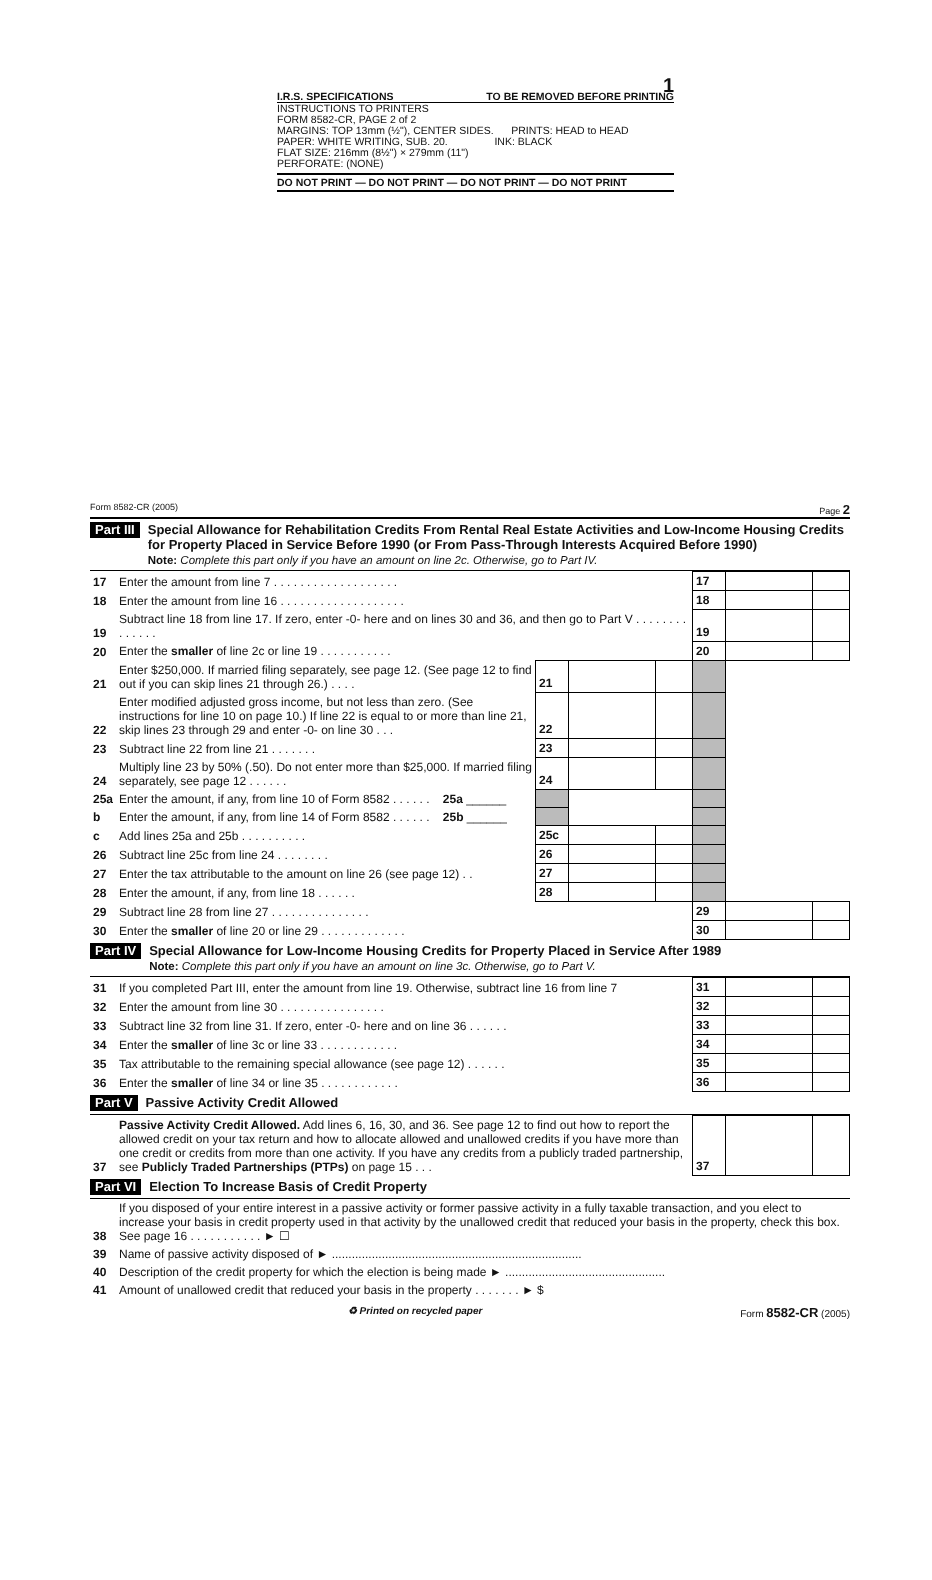1
I.R.S. SPECIFICATIONS TO BE REMOVED BEFORE PRINTING
INSTRUCTIONS TO PRINTERS
FORM 8582-CR, PAGE 2 of 2
MARGINS: TOP 13mm (½"), CENTER SIDES. PRINTS: HEAD to HEAD
PAPER: WHITE WRITING, SUB. 20. INK: BLACK
FLAT SIZE: 216mm (8½") × 279mm (11")
PERFORATE: (NONE)
DO NOT PRINT — DO NOT PRINT — DO NOT PRINT — DO NOT PRINT
Form 8582-CR (2005) Page 2
Part III
Special Allowance for Rehabilitation Credits From Rental Real Estate Activities and Low-Income Housing Credits for Property Placed in Service Before 1990 (or From Pass-Through Interests Acquired Before 1990)
Note: Complete this part only if you have an amount on line 2c. Otherwise, go to Part IV.
| 17 | Enter the amount from line 7 . . . . . . . . . . . . . . . . . . . | | | | | 17 | | |
| 18 | Enter the amount from line 16 . . . . . . . . . . . . . . . . . . . | | | | | 18 | | |
| 19 | Subtract line 18 from line 17. If zero, enter -0- here and on lines 30 and 36, and then go to Part V . . . . . . . . . . . . . . | | | | | 19 | | |
| 20 | Enter the smaller of line 2c or line 19 . . . . . . . . . . . | | | | | 20 | | |
| 21 | Enter $250,000. If married filing separately, see page 12. (See page 12 to find out if you can skip lines 21 through 26.) . . . . | | 21 | | | | | |
| 22 | Enter modified adjusted gross income, but not less than zero. (See instructions for line 10 on page 10.) If line 22 is equal to or more than line 21, skip lines 23 through 29 and enter -0- on line 30 . . . | | 22 | | | | | |
| 23 | Subtract line 22 from line 21 . . . . . . . | | 23 | | | | | |
| 24 | Multiply line 23 by 50% (.50). Do not enter more than $25,000. If married filing separately, see page 12 . . . . . . | | 24 | | | | | |
| 25a | Enter the amount, if any, from line 10 of Form 8582 . . . . . . | 25a ______ | | | | | | |
| b | Enter the amount, if any, from line 14 of Form 8582 . . . . . . | 25b ______ | | | | | | |
| c | Add lines 25a and 25b . . . . . . . . . . | | 25c | | | | | |
| 26 | Subtract line 25c from line 24 . . . . . . . . | | 26 | | | | | |
| 27 | Enter the tax attributable to the amount on line 26 (see page 12) . . | | 27 | | | | | |
| 28 | Enter the amount, if any, from line 18 . . . . . . | | 28 | | | | | |
| 29 | Subtract line 28 from line 27 . . . . . . . . . . . . . . . | | | | | 29 | | |
| 30 | Enter the smaller of line 20 or line 29 . . . . . . . . . . . . . | | | | | 30 | | |
Part IV
Special Allowance for Low-Income Housing Credits for Property Placed in Service After 1989
Note: Complete this part only if you have an amount on line 3c. Otherwise, go to Part V.
| 31 | If you completed Part III, enter the amount from line 19. Otherwise, subtract line 16 from line 7 | 31 | | |
| 32 | Enter the amount from line 30 . . . . . . . . . . . . . . . . | 32 | | |
| 33 | Subtract line 32 from line 31. If zero, enter -0- here and on line 36 . . . . . . | 33 | | |
| 34 | Enter the smaller of line 3c or line 33 . . . . . . . . . . . . | 34 | | |
| 35 | Tax attributable to the remaining special allowance (see page 12) . . . . . . | 35 | | |
| 36 | Enter the smaller of line 34 or line 35 . . . . . . . . . . . . | 36 | | |
Part V
Passive Activity Credit Allowed
| 37 | Passive Activity Credit Allowed. Add lines 6, 16, 30, and 36. See page 12 to find out how to report the allowed credit on your tax return and how to allocate allowed and unallowed credits if you have more than one credit or credits from more than one activity. If you have any credits from a publicly traded partnership, see Publicly Traded Partnerships (PTPs) on page 15 . . . | 37 | | |
Part VI
Election To Increase Basis of Credit Property
| 38 | If you disposed of your entire interest in a passive activity or former passive activity in a fully taxable transaction, and you elect to increase your basis in credit property used in that activity by the unallowed credit that reduced your basis in the property, check this box. See page 16 . . . . . . . . . . . ► ☐ |
| 39 | Name of passive activity disposed of ► ........................................................................... |
| 40 | Description of the credit property for which the election is being made ► ................................................ |
| 41 | Amount of unallowed credit that reduced your basis in the property . . . . . . . ► $ |
♻ Printed on recycled paper Form 8582-CR (2005)